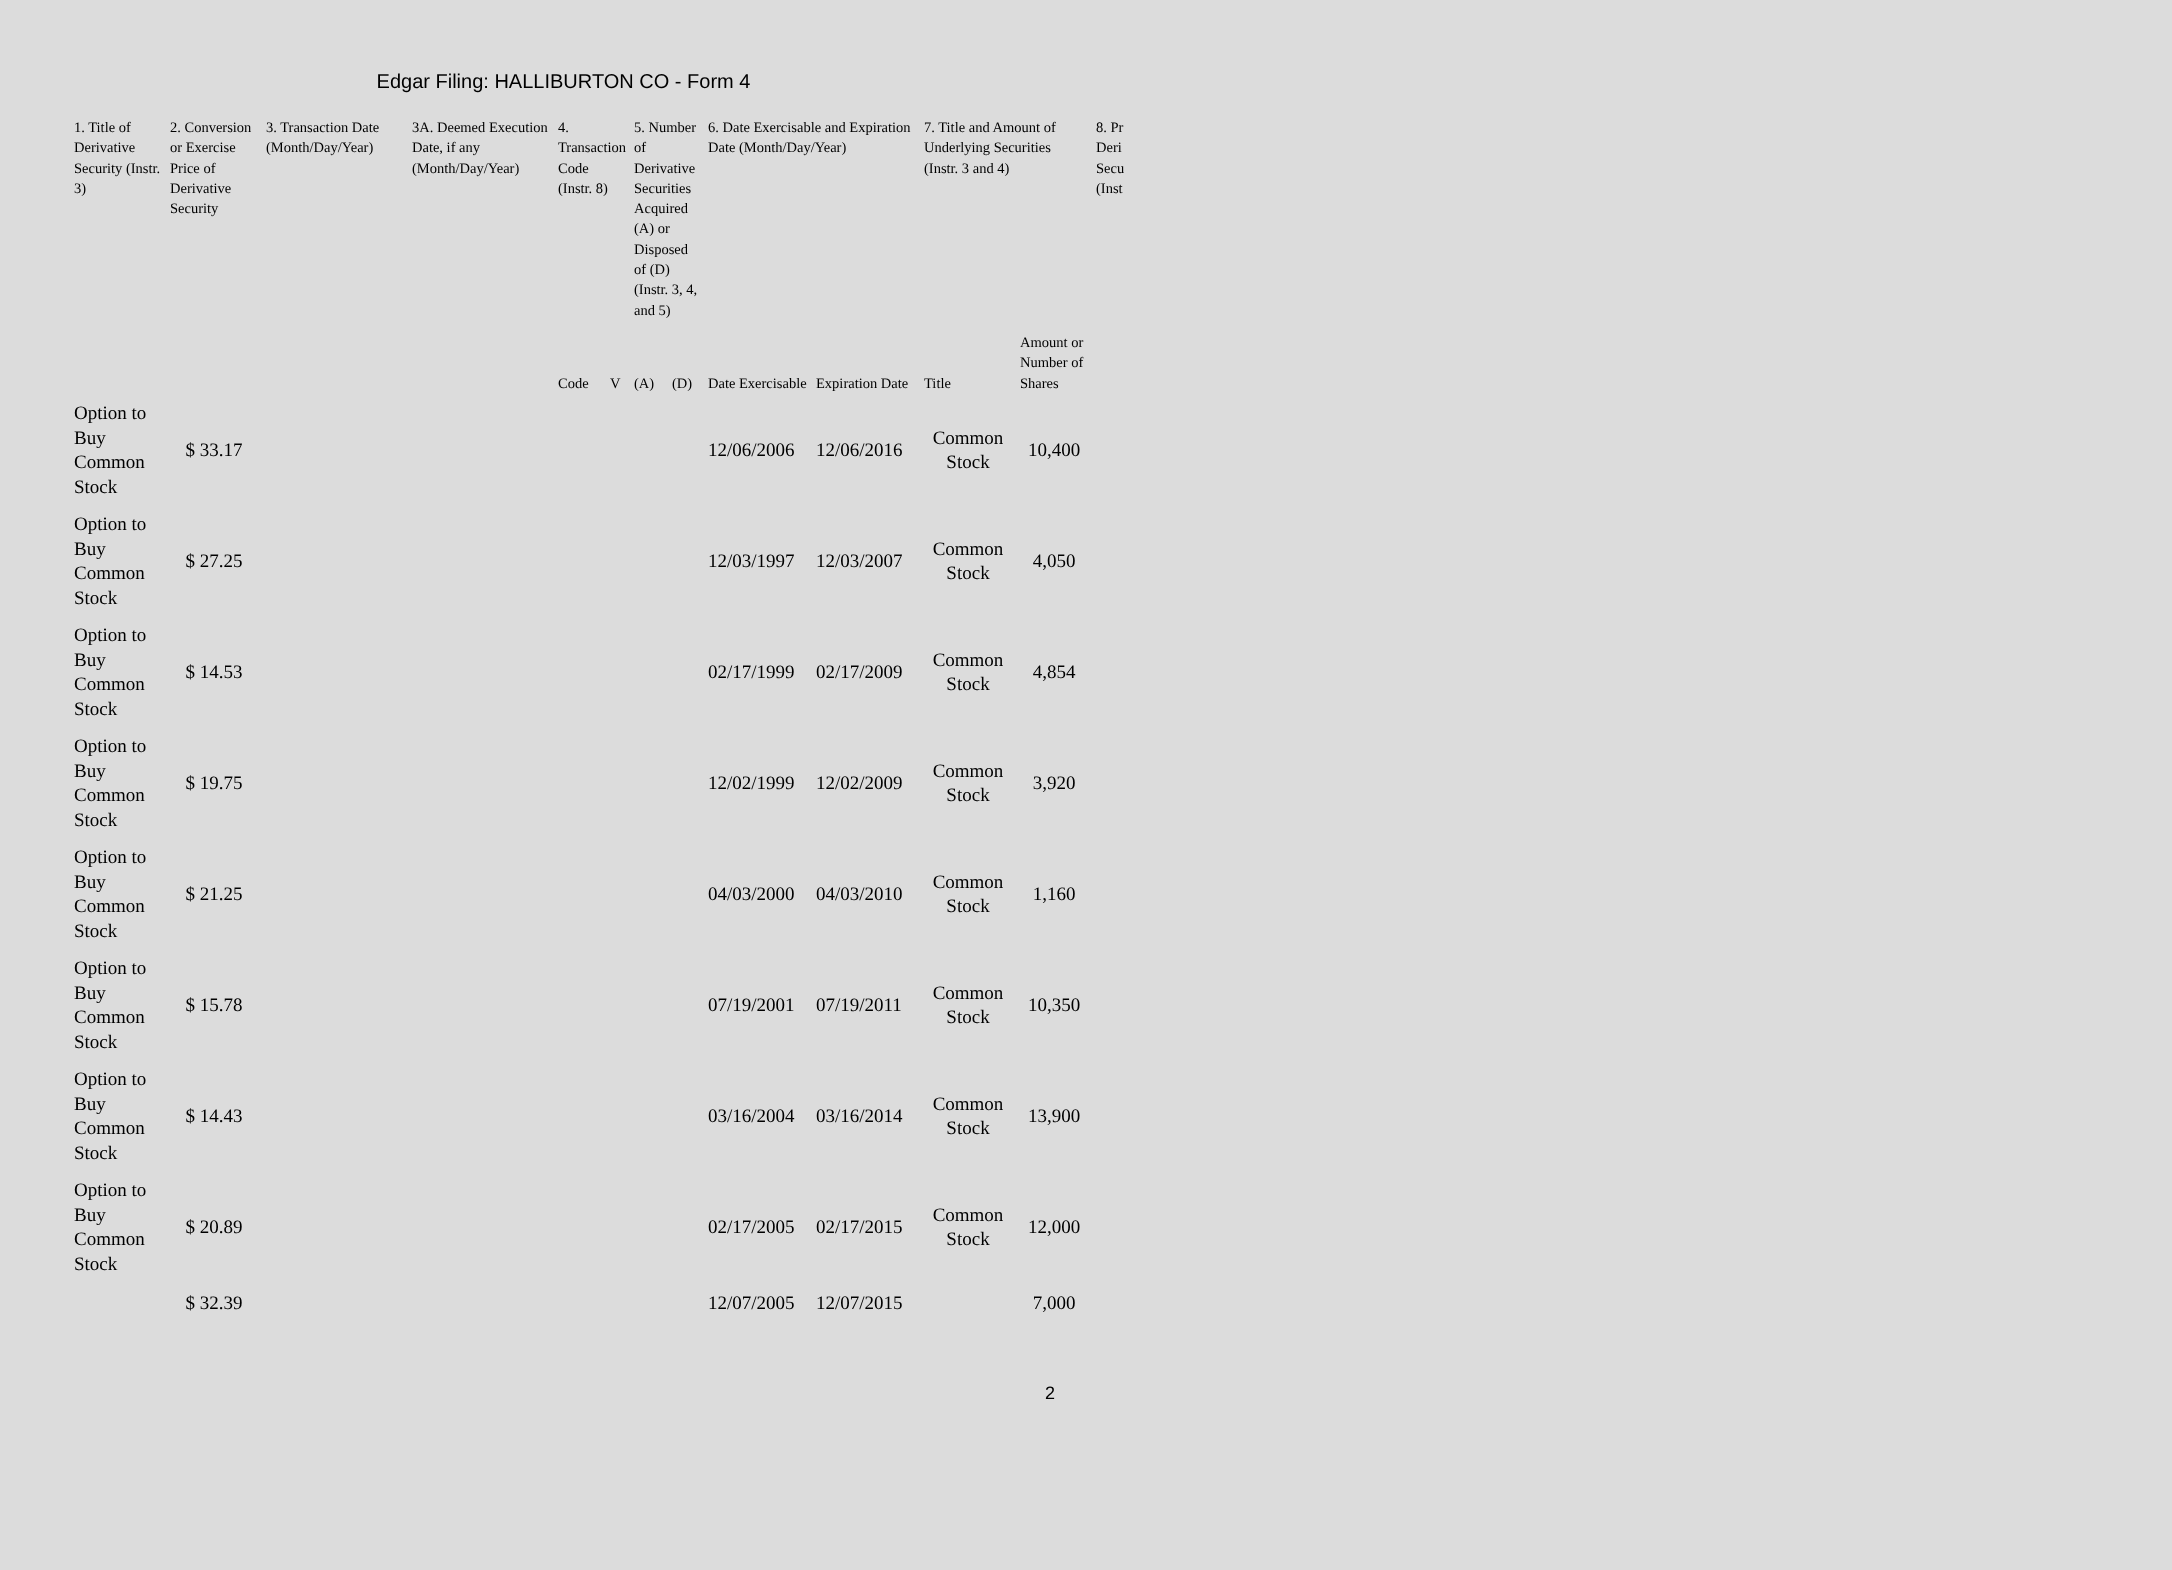Edgar Filing: HALLIBURTON CO - Form 4
| 1. Title of Derivative Security (Instr. 3) | 2. Conversion or Exercise Price of Derivative Security | 3. Transaction Date (Month/Day/Year) | 3A. Deemed Execution Date, if any (Month/Day/Year) | 4. Transaction Code (Instr. 8) | | 5. Number of Derivative Securities Acquired (A) or Disposed of (D) (Instr. 3, 4, and 5) | | 6. Date Exercisable and Expiration Date (Month/Day/Year) | | 7. Title and Amount of Underlying Securities (Instr. 3 and 4) | | 8. Pr Deri Secu (Inst |
| --- | --- | --- | --- | --- | --- | --- | --- | --- | --- | --- | --- | --- |
| | | | | Code | V | (A) | (D) | Date Exercisable | Expiration Date | Title | Amount or Number of Shares | |
| Option to Buy Common Stock | $ 33.17 | | | | | | | 12/06/2006 | 12/06/2016 | Common Stock | 10,400 | |
| Option to Buy Common Stock | $ 27.25 | | | | | | | 12/03/1997 | 12/03/2007 | Common Stock | 4,050 | |
| Option to Buy Common Stock | $ 14.53 | | | | | | | 02/17/1999 | 02/17/2009 | Common Stock | 4,854 | |
| Option to Buy Common Stock | $ 19.75 | | | | | | | 12/02/1999 | 12/02/2009 | Common Stock | 3,920 | |
| Option to Buy Common Stock | $ 21.25 | | | | | | | 04/03/2000 | 04/03/2010 | Common Stock | 1,160 | |
| Option to Buy Common Stock | $ 15.78 | | | | | | | 07/19/2001 | 07/19/2011 | Common Stock | 10,350 | |
| Option to Buy Common Stock | $ 14.43 | | | | | | | 03/16/2004 | 03/16/2014 | Common Stock | 13,900 | |
| Option to Buy Common Stock | $ 20.89 | | | | | | | 02/17/2005 | 02/17/2015 | Common Stock | 12,000 | |
| | $ 32.39 | | | | | | | 12/07/2005 | 12/07/2015 | | 7,000 | |
2